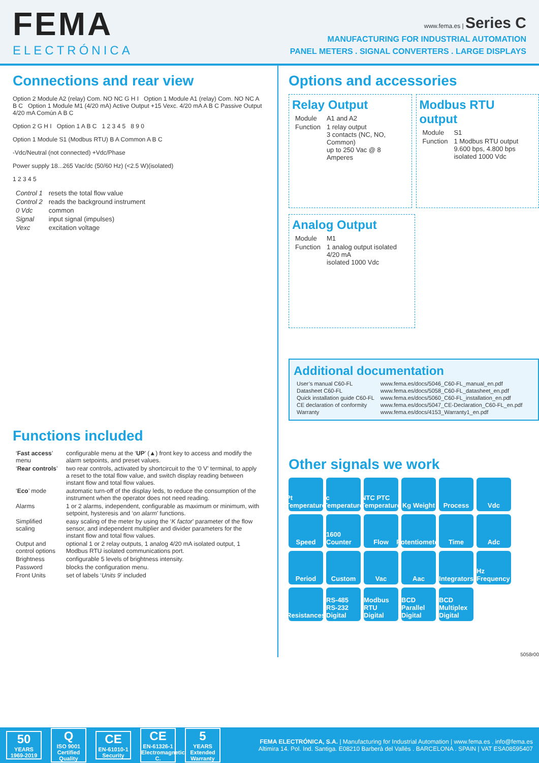FEMA
ELECTRÓNICA
www.fema.es | Series C
MANUFACTURING FOR INDUSTRIAL AUTOMATION
PANEL METERS . SIGNAL CONVERTERS . LARGE DISPLAYS
Connections and rear view
Option 2 Module A2 (relay) Com. NO NC G H I Option 1 Module A1 (relay) Com. NO NC A B C Option 1 Module M1 (4/20 mA) Active Output +15 Vexc. 4/20 mA A B C Passive Output 4/20 mA Común A B C
Option 2 G H I Option 1 A B C 1 2 3 4 5 8 9 0
Option 1 Module S1 (Modbus RTU) B A Common A B C
-Vdc/Neutral (not connected) +Vdc/Phase
Power supply 18...265 Vac/dc (50/60 Hz) (<2.5 W)(isolated)
1 2 3 4 5
| Control 1 | resets the total flow value |
| Control 2 | reads the background instrument |
| 0 Vdc | common |
| Signal | input signal (impulses) |
| Vexc | excitation voltage |
Functions included
| ‘ Fast access ’ menu | configurable menu at the ‘ UP ’ (▲) front key to access and modify the alarm setpoints, and preset values. |
| ‘ Rear controls ’ | two rear controls, activated by shortcircuit to the ‘0 V’ terminal, to apply a reset to the total flow value, and switch display reading between instant flow and total flow values. |
| ‘ Eco ’ mode | automatic turn-off of the display leds, to reduce the consumption of the instrument when the operator does not need reading. |
| Alarms | 1 or 2 alarms, independent, configurable as maximum or minimum, with setpoint, hysteresis and ‘ on alarm ’ functions. |
| Simplified scaling | easy scaling of the meter by using the ‘ K factor ’ parameter of the flow sensor, and independent multiplier and divider parameters for the instant flow and total flow values. |
| Output and control options | optional 1 or 2 relay outputs, 1 analog 4/20 mA isolated output, 1 Modbus RTU isolated communications port. |
| Brightness | configurable 5 levels of brightness intensity. |
| Password | blocks the configuration menu. |
| Front Units | set of labels ‘ Units 9 ’ included |
Options and accessories
Relay Output
| Module | A1 and A2 |
| Function | 1 relay output 3 contacts (NC, NO, Common) up to 250 Vac @ 8 Amperes |
Modbus RTU output
| Module | S1 |
| Function | 1 Modbus RTU output 9.600 bps, 4.800 bps isolated 1000 Vdc |
Analog Output
| Module | M1 |
| Function | 1 analog output isolated 4/20 mA isolated 1000 Vdc |
Additional documentation
| User’s manual C60-FL | www.fema.es/docs/5046_C60-FL_manual_en.pdf |
| Datasheet C60-FL | www.fema.es/docs/5058_C60-FL_datasheet_en.pdf |
| Quick installation guide C60-FL | www.fema.es/docs/5060_C60-FL_installation_en.pdf |
| CE declaration of conformity | www.fema.es/docs/5047_CE-Declaration_C60-FL_en.pdf |
| Warranty | www.fema.es/docs/4153_Warranty1_en.pdf |
Other signals we work
Pt Temperature
tc Temperature
NTC PTC Temperature
Kg Weight
Process
Vdc
Speed
1600 Counter
Flow
Potentiometer
Time
Adc
Period
Custom
Vac
Aac
Integrators
Hz Frequency
Resistances
RS-485 RS-232 Digital
Modbus RTU Digital
BCD Parallel Digital
BCD Multiplex Digital
5058r00
50
YEARS
1969-2019
Q
ISO 9001
Certified Quality
CE
EN-61010-1
Security
CE
EN-61326-1
Electromagnetic C.
5
YEARS
Extended Warranty
FEMA ELECTRÓNICA, S.A. | Manufacturing for Industrial Automation | www.fema.es . info@fema.es
Altimira 14. Pol. Ind. Santiga. E08210 Barberà del Vallès . BARCELONA . SPAIN | VAT ESA08595407